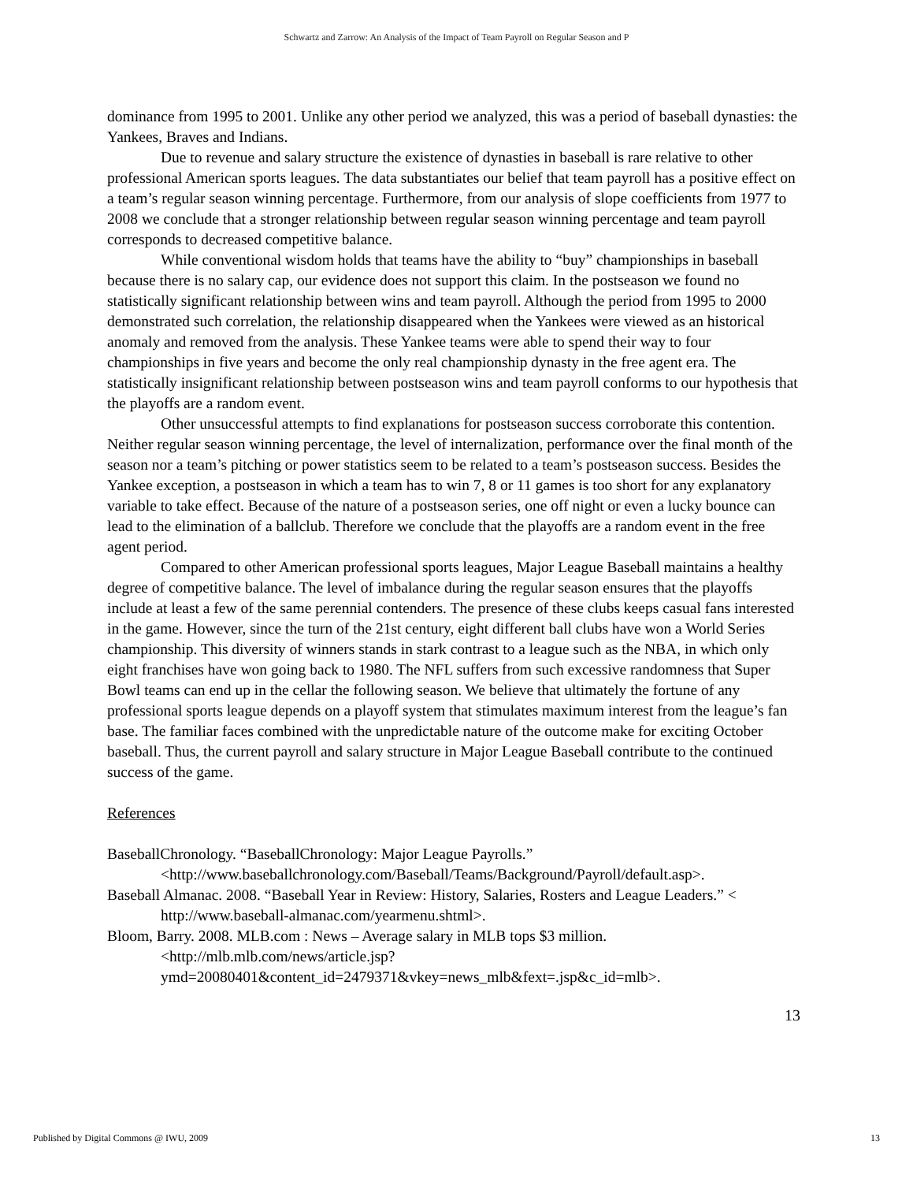Schwartz and Zarrow: An Analysis of the Impact of Team Payroll on Regular Season and P
dominance from 1995 to 2001. Unlike any other period we analyzed, this was a period of baseball dynasties: the Yankees, Braves and Indians.
Due to revenue and salary structure the existence of dynasties in baseball is rare relative to other professional American sports leagues. The data substantiates our belief that team payroll has a positive effect on a team’s regular season winning percentage. Furthermore, from our analysis of slope coefficients from 1977 to 2008 we conclude that a stronger relationship between regular season winning percentage and team payroll corresponds to decreased competitive balance.
While conventional wisdom holds that teams have the ability to “buy” championships in baseball because there is no salary cap, our evidence does not support this claim. In the postseason we found no statistically significant relationship between wins and team payroll. Although the period from 1995 to 2000 demonstrated such correlation, the relationship disappeared when the Yankees were viewed as an historical anomaly and removed from the analysis. These Yankee teams were able to spend their way to four championships in five years and become the only real championship dynasty in the free agent era. The statistically insignificant relationship between postseason wins and team payroll conforms to our hypothesis that the playoffs are a random event.
Other unsuccessful attempts to find explanations for postseason success corroborate this contention. Neither regular season winning percentage, the level of internalization, performance over the final month of the season nor a team’s pitching or power statistics seem to be related to a team’s postseason success. Besides the Yankee exception, a postseason in which a team has to win 7, 8 or 11 games is too short for any explanatory variable to take effect. Because of the nature of a postseason series, one off night or even a lucky bounce can lead to the elimination of a ballclub. Therefore we conclude that the playoffs are a random event in the free agent period.
Compared to other American professional sports leagues, Major League Baseball maintains a healthy degree of competitive balance. The level of imbalance during the regular season ensures that the playoffs include at least a few of the same perennial contenders. The presence of these clubs keeps casual fans interested in the game. However, since the turn of the 21st century, eight different ball clubs have won a World Series championship. This diversity of winners stands in stark contrast to a league such as the NBA, in which only eight franchises have won going back to 1980. The NFL suffers from such excessive randomness that Super Bowl teams can end up in the cellar the following season. We believe that ultimately the fortune of any professional sports league depends on a playoff system that stimulates maximum interest from the league’s fan base. The familiar faces combined with the unpredictable nature of the outcome make for exciting October baseball. Thus, the current payroll and salary structure in Major League Baseball contribute to the continued success of the game.
References
BaseballChronology. “BaseballChronology: Major League Payrolls.” <http://www.baseballchronology.com/Baseball/Teams/Background/Payroll/default.asp>.
Baseball Almanac. 2008. “Baseball Year in Review: History, Salaries, Rosters and League Leaders.” < http://www.baseball-almanac.com/yearmenu.shtml>.
Bloom, Barry. 2008. MLB.com : News – Average salary in MLB tops $3 million. <http://mlb.mlb.com/news/article.jsp?ymd=20080401&content_id=2479371&vkey=news_mlb&fext=.jsp&c_id=mlb>.
13
Published by Digital Commons @ IWU, 2009 13